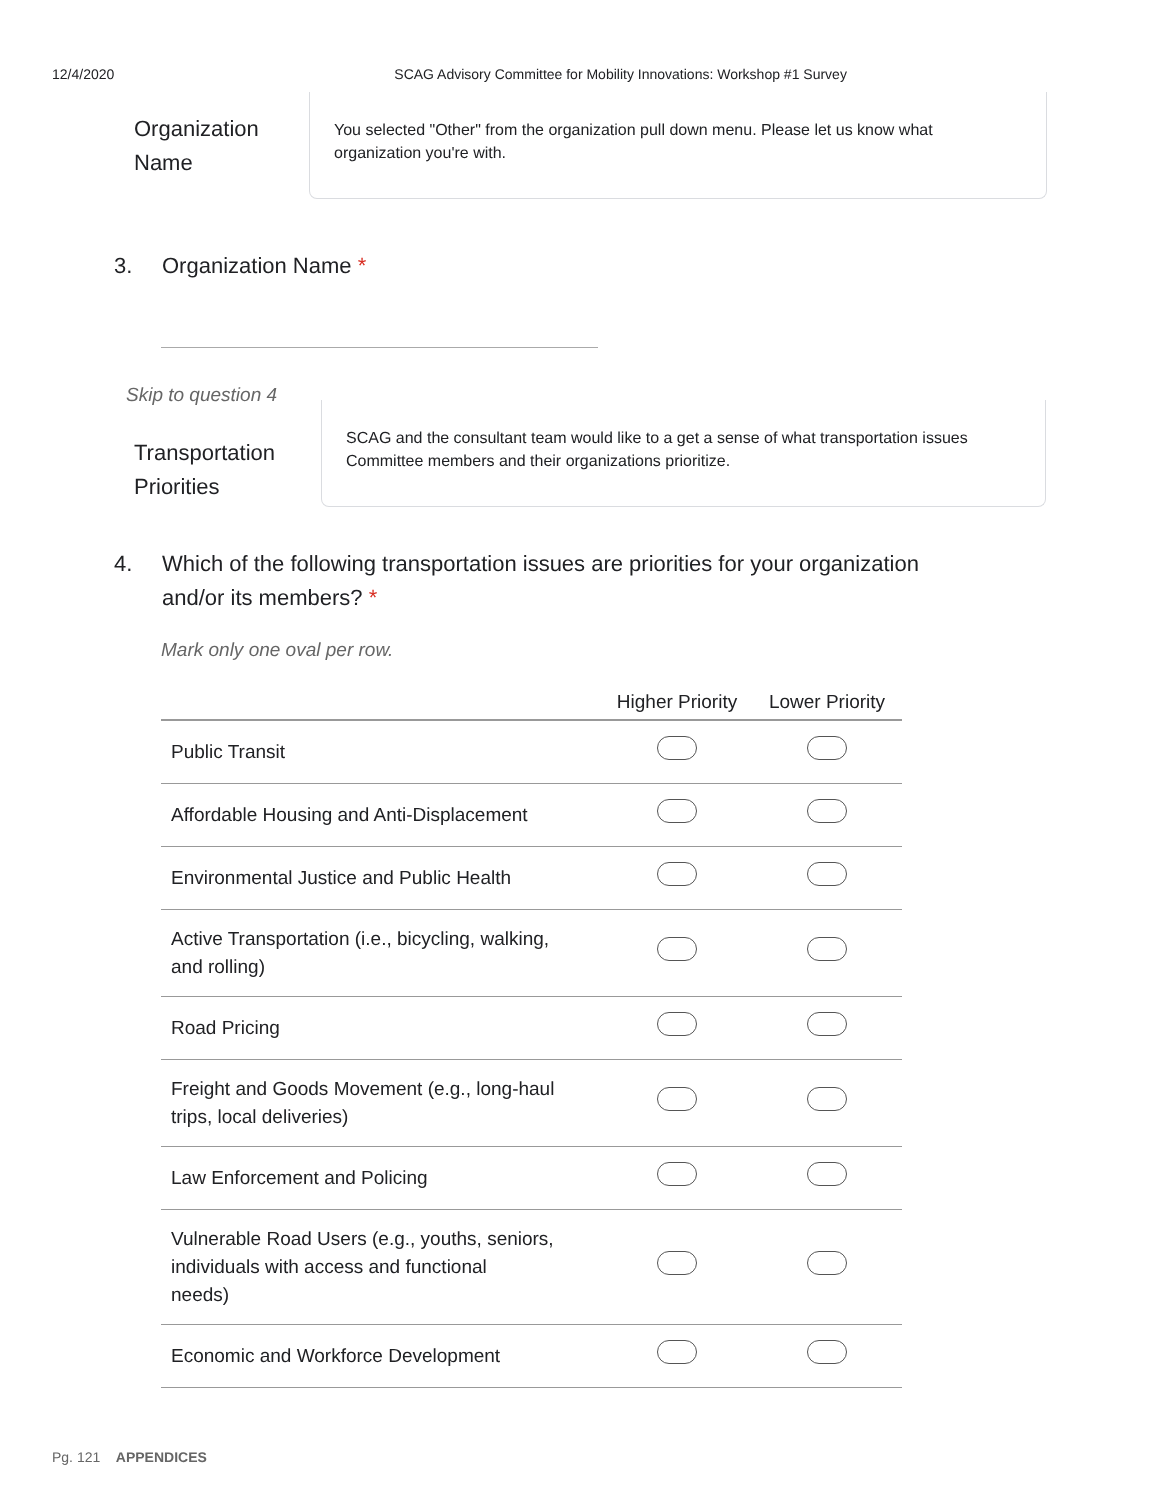12/4/2020 SCAG Advisory Committee for Mobility Innovations: Workshop #1 Survey
Organization Name
You selected "Other" from the organization pull down menu. Please let us know what organization you're with.
3. Organization Name *
Skip to question 4
Transportation Priorities
SCAG and the consultant team would like to a get a sense of what transportation issues Committee members and their organizations prioritize.
4. Which of the following transportation issues are priorities for your organization
and/or its members? *
Mark only one oval per row.
| | Higher Priority | Lower Priority |
| --- | --- | --- |
| Public Transit | | |
| Affordable Housing and Anti-Displacement | | |
| Environmental Justice and Public Health | | |
| Active Transportation (i.e., bicycling, walking, and rolling) | | |
| Road Pricing | | |
| Freight and Goods Movement (e.g., long-haul trips, local deliveries) | | |
| Law Enforcement and Policing | | |
| Vulnerable Road Users (e.g., youths, seniors, individuals with access and functional needs) | | |
| Economic and Workforce Development | | |
Pg. 121 APPENDICES